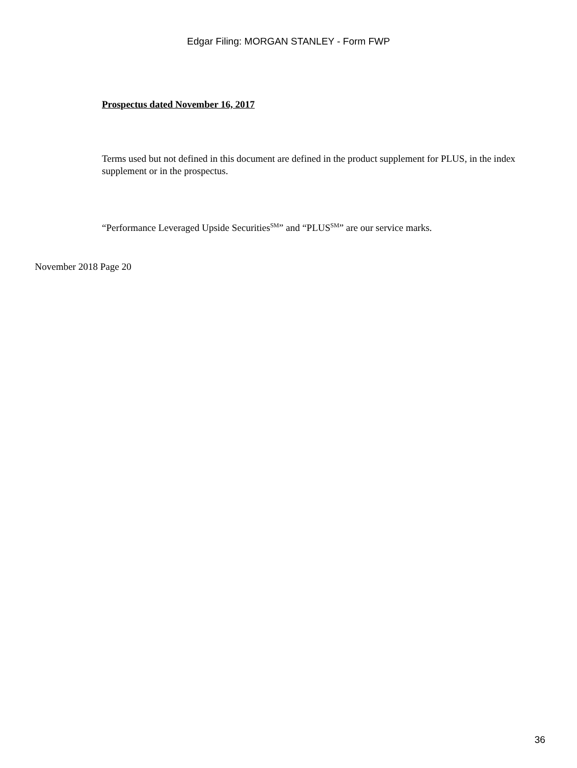Edgar Filing: MORGAN STANLEY - Form FWP
Prospectus dated November 16, 2017
Terms used but not defined in this document are defined in the product supplement for PLUS, in the index supplement or in the prospectus.
“Performance Leveraged Upside Securities<sup>SM</sup>” and “PLUS<sup>SM</sup>” are our service marks.
November 2018 Page 20
36